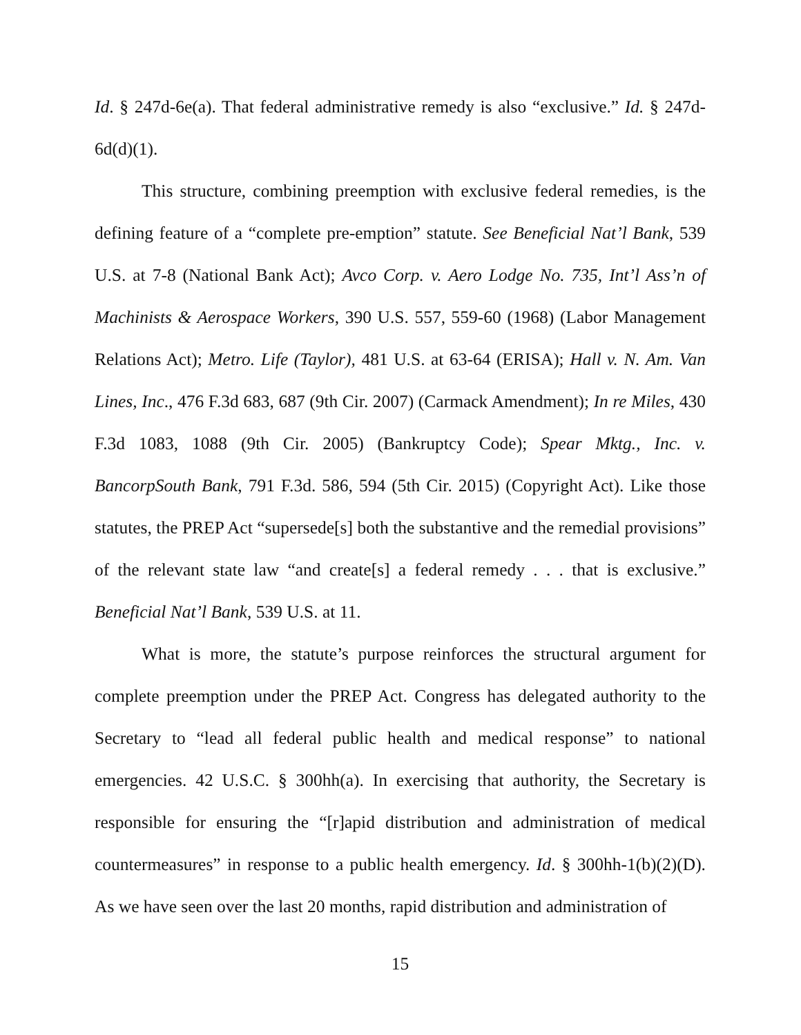Id. § 247d-6e(a). That federal administrative remedy is also “exclusive.” Id. § 247d-6d(d)(1).
This structure, combining preemption with exclusive federal remedies, is the defining feature of a “complete pre-emption” statute. See Beneficial Nat’l Bank, 539 U.S. at 7-8 (National Bank Act); Avco Corp. v. Aero Lodge No. 735, Int’l Ass’n of Machinists & Aerospace Workers, 390 U.S. 557, 559-60 (1968) (Labor Management Relations Act); Metro. Life (Taylor), 481 U.S. at 63-64 (ERISA); Hall v. N. Am. Van Lines, Inc., 476 F.3d 683, 687 (9th Cir. 2007) (Carmack Amendment); In re Miles, 430 F.3d 1083, 1088 (9th Cir. 2005) (Bankruptcy Code); Spear Mktg., Inc. v. BancorpSouth Bank, 791 F.3d. 586, 594 (5th Cir. 2015) (Copyright Act). Like those statutes, the PREP Act “supersede[s] both the substantive and the remedial provisions” of the relevant state law “and create[s] a federal remedy . . . that is exclusive.” Beneficial Nat’l Bank, 539 U.S. at 11.
What is more, the statute’s purpose reinforces the structural argument for complete preemption under the PREP Act. Congress has delegated authority to the Secretary to “lead all federal public health and medical response” to national emergencies. 42 U.S.C. § 300hh(a). In exercising that authority, the Secretary is responsible for ensuring the “[r]apid distribution and administration of medical countermeasures” in response to a public health emergency. Id. § 300hh-1(b)(2)(D). As we have seen over the last 20 months, rapid distribution and administration of
15